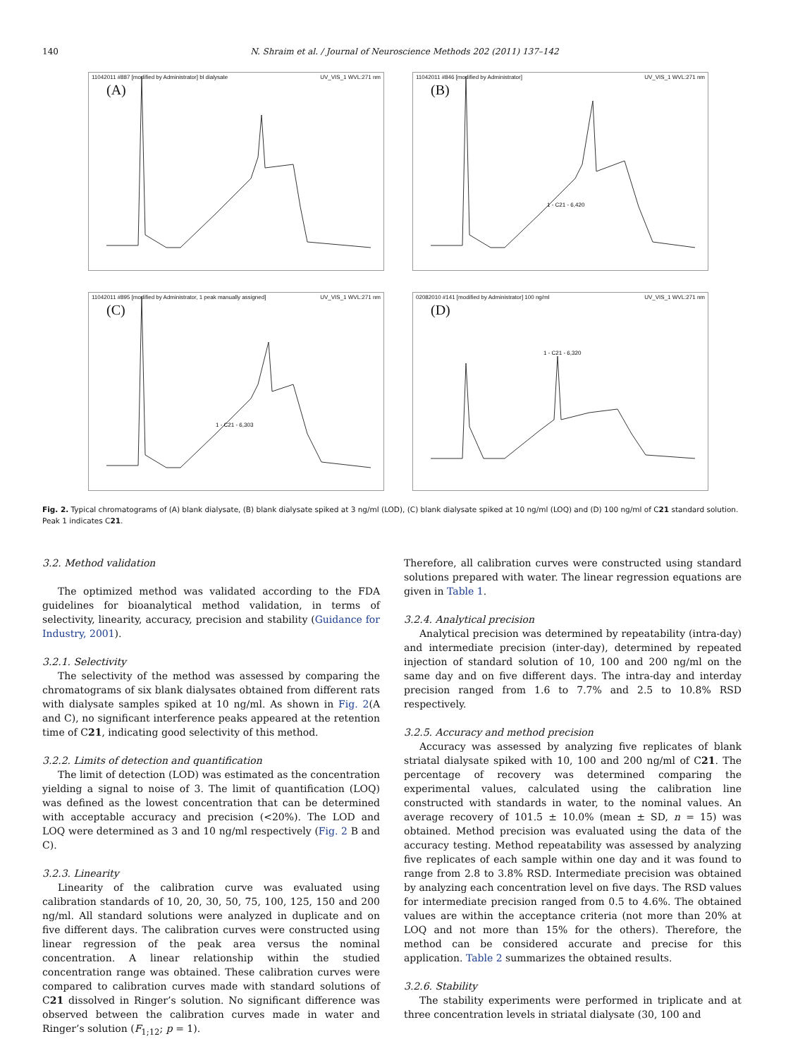140 N. Shraim et al. / Journal of Neuroscience Methods 202 (2011) 137–142
11042011 #887 [modified by Administrator] bl dialysate UV_VIS_1 WVL:271 nm
(A)
11042011 #846 [modified by Administrator] UV_VIS_1 WVL:271 nm
(B)
1 - C21 - 6,420
11042011 #895 [modified by Administrator, 1 peak manually assigned] UV_VIS_1 WVL:271 nm
(C)
1 - C21 - 6,303
02082010 #141 [modified by Administrator] 100 ng/ml UV_VIS_1 WVL:271 nm
(D)
1 - C21 - 6,320
Fig. 2. Typical chromatograms of (A) blank dialysate, (B) blank dialysate spiked at 3 ng/ml (LOD), (C) blank dialysate spiked at 10 ng/ml (LOQ) and (D) 100 ng/ml of C21 standard solution. Peak 1 indicates C21.
3.2. Method validation
The optimized method was validated according to the FDA guidelines for bioanalytical method validation, in terms of selectivity, linearity, accuracy, precision and stability (Guidance for Industry, 2001).
3.2.1. Selectivity
The selectivity of the method was assessed by comparing the chromatograms of six blank dialysates obtained from different rats with dialysate samples spiked at 10 ng/ml. As shown in Fig. 2(A and C), no significant interference peaks appeared at the retention time of C21, indicating good selectivity of this method.
3.2.2. Limits of detection and quantification
The limit of detection (LOD) was estimated as the concentration yielding a signal to noise of 3. The limit of quantification (LOQ) was defined as the lowest concentration that can be determined with acceptable accuracy and precision (<20%). The LOD and LOQ were determined as 3 and 10 ng/ml respectively (Fig. 2 B and C).
3.2.3. Linearity
Linearity of the calibration curve was evaluated using calibration standards of 10, 20, 30, 50, 75, 100, 125, 150 and 200 ng/ml. All standard solutions were analyzed in duplicate and on five different days. The calibration curves were constructed using linear regression of the peak area versus the nominal concentration. A linear relationship within the studied concentration range was obtained. These calibration curves were compared to calibration curves made with standard solutions of C21 dissolved in Ringer’s solution. No significant difference was observed between the calibration curves made in water and Ringer’s solution (F<sub>1;12</sub>; p = 1).
Therefore, all calibration curves were constructed using standard solutions prepared with water. The linear regression equations are given in Table 1.
3.2.4. Analytical precision
Analytical precision was determined by repeatability (intra-day) and intermediate precision (inter-day), determined by repeated injection of standard solution of 10, 100 and 200 ng/ml on the same day and on five different days. The intra-day and interday precision ranged from 1.6 to 7.7% and 2.5 to 10.8% RSD respectively.
3.2.5. Accuracy and method precision
Accuracy was assessed by analyzing five replicates of blank striatal dialysate spiked with 10, 100 and 200 ng/ml of C21. The percentage of recovery was determined comparing the experimental values, calculated using the calibration line constructed with standards in water, to the nominal values. An average recovery of 101.5 ± 10.0% (mean ± SD, n = 15) was obtained. Method precision was evaluated using the data of the accuracy testing. Method repeatability was assessed by analyzing five replicates of each sample within one day and it was found to range from 2.8 to 3.8% RSD. Intermediate precision was obtained by analyzing each concentration level on five days. The RSD values for intermediate precision ranged from 0.5 to 4.6%. The obtained values are within the acceptance criteria (not more than 20% at LOQ and not more than 15% for the others). Therefore, the method can be considered accurate and precise for this application. Table 2 summarizes the obtained results.
3.2.6. Stability
The stability experiments were performed in triplicate and at three concentration levels in striatal dialysate (30, 100 and